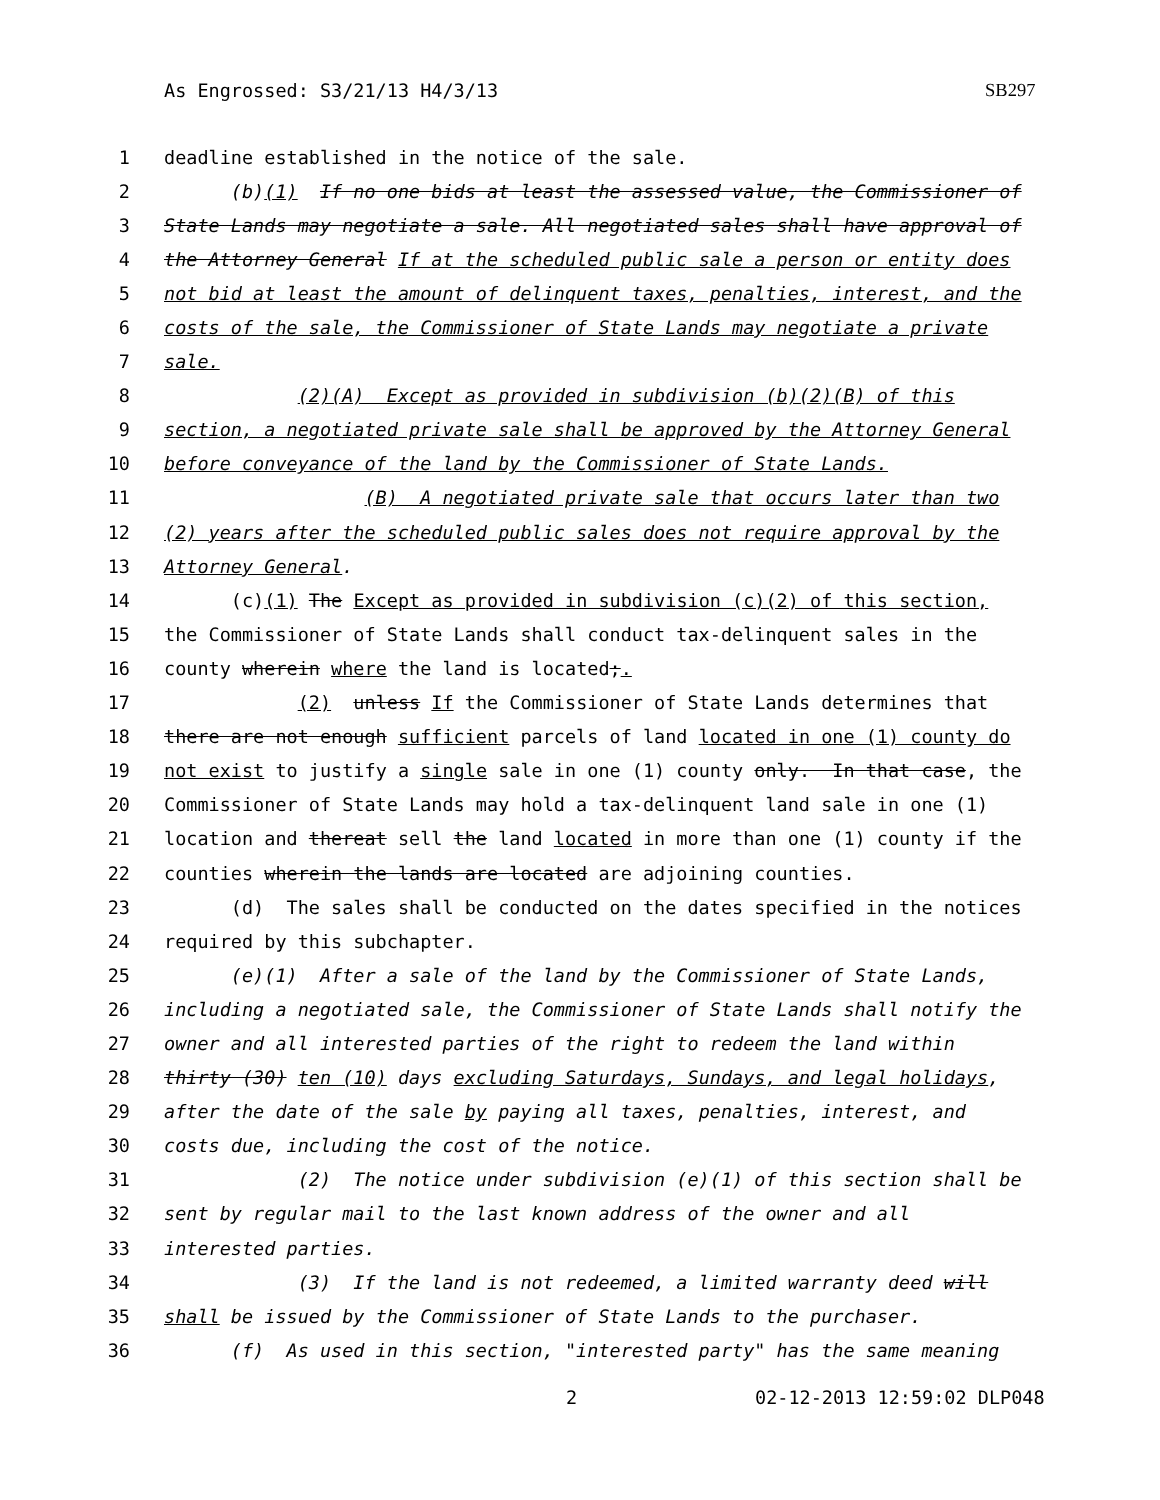As Engrossed: S3/21/13 H4/3/13 SB297
| 1 | deadline established in the notice of the sale. |
| 2 | (b) (1) If no one bids at least the assessed value, the Commissioner of |
| 3 | State Lands may negotiate a sale. All negotiated sales shall have approval of |
| 4 | the Attorney General If at the scheduled public sale a person or entity does |
| 5 | not bid at least the amount of delinquent taxes, penalties, interest, and the |
| 6 | costs of the sale, the Commissioner of State Lands may negotiate a private |
| 7 | sale. |
| 8 | (2)(A) Except as provided in subdivision (b)(2)(B) of this |
| 9 | section, a negotiated private sale shall be approved by the Attorney General |
| 10 | before conveyance of the land by the Commissioner of State Lands. |
| 11 | (B) A negotiated private sale that occurs later than two |
| 12 | (2) years after the scheduled public sales does not require approval by the |
| 13 | Attorney General . |
| 14 | (c) (1) The Except as provided in subdivision (c)(2) of this section, |
| 15 | the Commissioner of State Lands shall conduct tax-delinquent sales in the |
| 16 | county wherein where the land is located ; . |
| 17 | (2) unless If the Commissioner of State Lands determines that |
| 18 | there are not enough sufficient parcels of land located in one (1) county do |
| 19 | not exist to justify a single sale in one (1) county only. In that case , the |
| 20 | Commissioner of State Lands may hold a tax-delinquent land sale in one (1) |
| 21 | location and thereat sell the land located in more than one (1) county if the |
| 22 | counties wherein the lands are located are adjoining counties. |
| 23 | (d) The sales shall be conducted on the dates specified in the notices |
| 24 | required by this subchapter. |
| 25 | (e)(1) After a sale of the land by the Commissioner of State Lands, |
| 26 | including a negotiated sale, the Commissioner of State Lands shall notify the |
| 27 | owner and all interested parties of the right to redeem the land within |
| 28 | thirty (30) ten (10) days excluding Saturdays, Sundays, and legal holidays , |
| 29 | after the date of the sale by paying all taxes, penalties, interest, and |
| 30 | costs due, including the cost of the notice. |
| 31 | (2) The notice under subdivision (e)(1) of this section shall be |
| 32 | sent by regular mail to the last known address of the owner and all |
| 33 | interested parties. |
| 34 | (3) If the land is not redeemed, a limited warranty deed will |
| 35 | shall be issued by the Commissioner of State Lands to the purchaser. |
| 36 | (f) As used in this section, "interested party" has the same meaning |
2 02-12-2013 12:59:02 DLP048